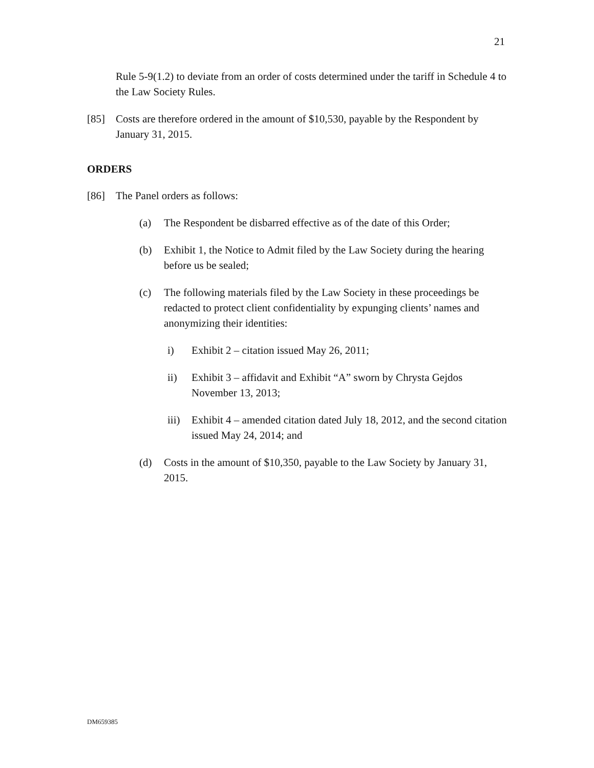21
Rule 5-9(1.2) to deviate from an order of costs determined under the tariff in Schedule 4 to the Law Society Rules.
[85] Costs are therefore ordered in the amount of $10,530, payable by the Respondent by January 31, 2015.
ORDERS
[86] The Panel orders as follows:
(a) The Respondent be disbarred effective as of the date of this Order;
(b) Exhibit 1, the Notice to Admit filed by the Law Society during the hearing before us be sealed;
(c) The following materials filed by the Law Society in these proceedings be redacted to protect client confidentiality by expunging clients’ names and anonymizing their identities:
i) Exhibit 2 – citation issued May 26, 2011;
ii) Exhibit 3 – affidavit and Exhibit “A” sworn by Chrysta Gejdos November 13, 2013;
iii)
Exhibit 4 – amended citation dated July 18, 2012, and the second citation issued May 24, 2014; and
(d) Costs in the amount of $10,350, payable to the Law Society by January 31, 2015.
DM659385